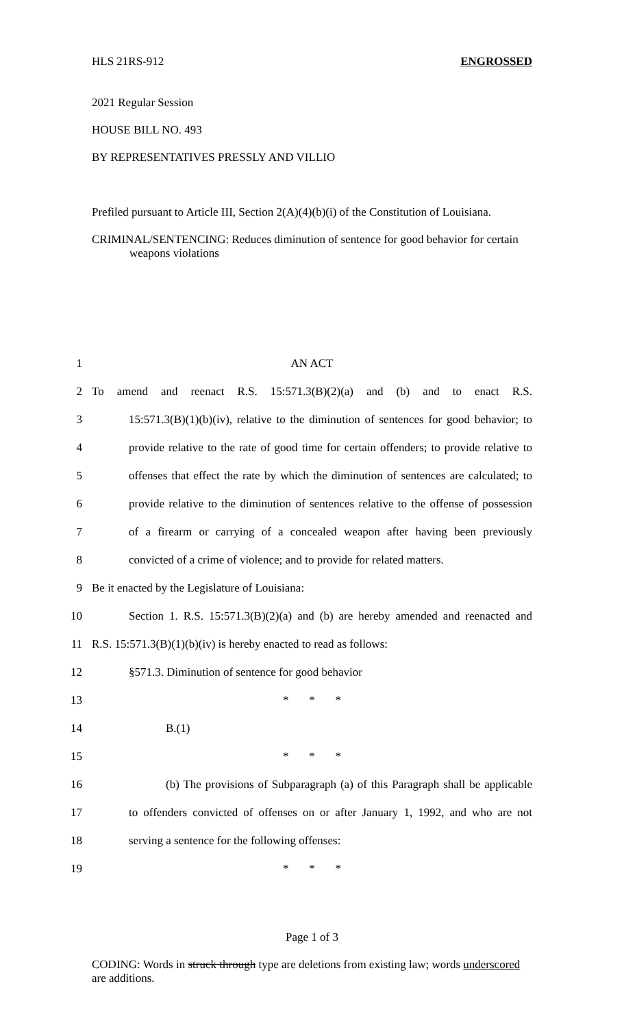HLS 21RS-912 ENGROSSED
2021 Regular Session
HOUSE BILL NO. 493
BY REPRESENTATIVES PRESSLY AND VILLIO
Prefiled pursuant to Article III, Section 2(A)(4)(b)(i) of the Constitution of Louisiana.
CRIMINAL/SENTENCING: Reduces diminution of sentence for good behavior for certain weapons violations
1 AN ACT
2 To amend and reenact R.S. 15:571.3(B)(2)(a) and (b) and to enact R.S.
3 15:571.3(B)(1)(b)(iv), relative to the diminution of sentences for good behavior; to
4 provide relative to the rate of good time for certain offenders; to provide relative to
5 offenses that effect the rate by which the diminution of sentences are calculated; to
6 provide relative to the diminution of sentences relative to the offense of possession
7 of a firearm or carrying of a concealed weapon after having been previously
8 convicted of a crime of violence; and to provide for related matters.
9 Be it enacted by the Legislature of Louisiana:
10 Section 1. R.S. 15:571.3(B)(2)(a) and (b) are hereby amended and reenacted and
11 R.S. 15:571.3(B)(1)(b)(iv) is hereby enacted to read as follows:
12 §571.3. Diminution of sentence for good behavior
13 * * *
14 B.(1)
15 * * *
16 (b) The provisions of Subparagraph (a) of this Paragraph shall be applicable
17 to offenders convicted of offenses on or after January 1, 1992, and who are not
18 serving a sentence for the following offenses:
19 * * *
Page 1 of 3
CODING: Words in struck through type are deletions from existing law; words underscored are additions.